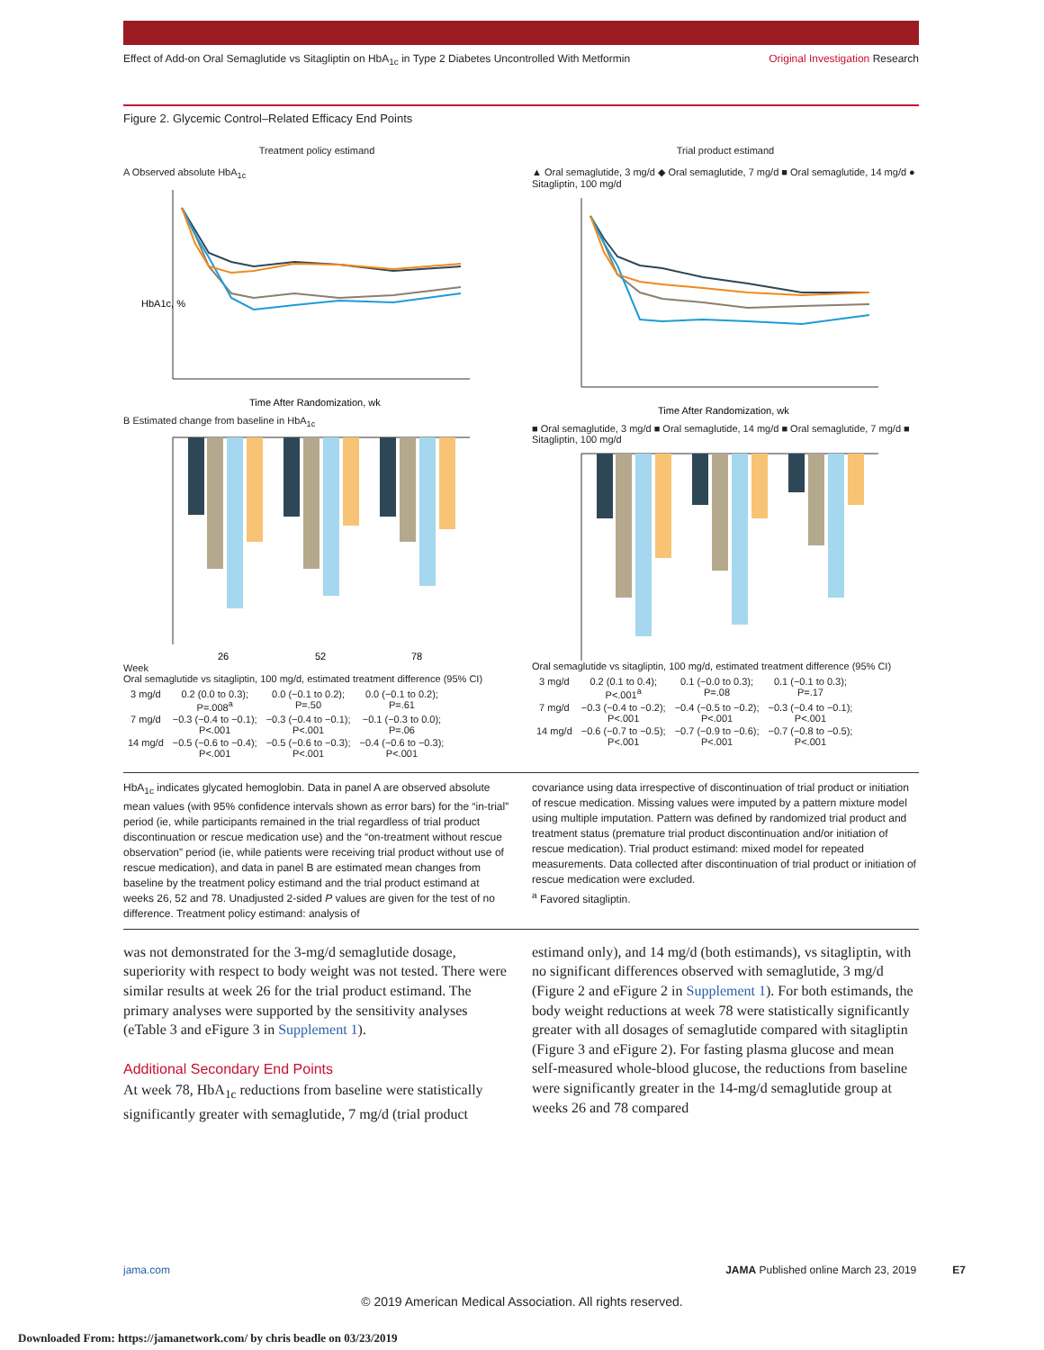Effect of Add-on Oral Semaglutide vs Sitagliptin on HbA<sub>1c</sub> in Type 2 Diabetes Uncontrolled With Metformin Original Investigation Research
Figure 2. Glycemic Control–Related Efficacy End Points
Treatment policy estimand
A Observed absolute HbA<sub>1c</sub>
HbA1c, %
Time After Randomization, wk
B Estimated change from baseline in HbA<sub>1c</sub>
26
52
78
Week
Oral semaglutide vs sitagliptin, 100 mg/d, estimated treatment difference (95% CI)
| 3 mg/d | 0.2 (0.0 to 0.3); P=.008<sup>a</sup> | 0.0 (−0.1 to 0.2); P=.50 | 0.0 (−0.1 to 0.2); P=.61 |
| 7 mg/d | −0.3 (−0.4 to −0.1); P<.001 | −0.3 (−0.4 to −0.1); P<.001 | −0.1 (−0.3 to 0.0); P=.06 |
| 14 mg/d | −0.5 (−0.6 to −0.4); P<.001 | −0.5 (−0.6 to −0.3); P<.001 | −0.4 (−0.6 to −0.3); P<.001 |
Trial product estimand
▲ Oral semaglutide, 3 mg/d ◆ Oral semaglutide, 7 mg/d ■ Oral semaglutide, 14 mg/d ● Sitagliptin, 100 mg/d
Time After Randomization, wk
■ Oral semaglutide, 3 mg/d ■ Oral semaglutide, 14 mg/d ■ Oral semaglutide, 7 mg/d ■ Sitagliptin, 100 mg/d
Oral semaglutide vs sitagliptin, 100 mg/d, estimated treatment difference (95% CI)
| 3 mg/d | 0.2 (0.1 to 0.4); P<.001<sup>a</sup> | 0.1 (−0.0 to 0.3); P=.08 | 0.1 (−0.1 to 0.3); P=.17 |
| 7 mg/d | −0.3 (−0.4 to −0.2); P<.001 | −0.4 (−0.5 to −0.2); P<.001 | −0.3 (−0.4 to −0.1); P<.001 |
| 14 mg/d | −0.6 (−0.7 to −0.5); P<.001 | −0.7 (−0.9 to −0.6); P<.001 | −0.7 (−0.8 to −0.5); P<.001 |
HbA<sub>1c</sub> indicates glycated hemoglobin. Data in panel A are observed absolute mean values (with 95% confidence intervals shown as error bars) for the “in-trial” period (ie, while participants remained in the trial regardless of trial product discontinuation or rescue medication use) and the “on-treatment without rescue observation” period (ie, while patients were receiving trial product without use of rescue medication), and data in panel B are estimated mean changes from baseline by the treatment policy estimand and the trial product estimand at weeks 26, 52 and 78. Unadjusted 2-sided P values are given for the test of no difference. Treatment policy estimand: analysis of
covariance using data irrespective of discontinuation of trial product or initiation of rescue medication. Missing values were imputed by a pattern mixture model using multiple imputation. Pattern was defined by randomized trial product and treatment status (premature trial product discontinuation and/or initiation of rescue medication). Trial product estimand: mixed model for repeated measurements. Data collected after discontinuation of trial product or initiation of rescue medication were excluded.
<sup>a</sup> Favored sitagliptin.
was not demonstrated for the 3-mg/d semaglutide dosage, superiority with respect to body weight was not tested. There were similar results at week 26 for the trial product estimand. The primary analyses were supported by the sensitivity analyses (eTable 3 and eFigure 3 in Supplement 1).
Additional Secondary End Points
At week 78, HbA<sub>1c</sub> reductions from baseline were statistically significantly greater with semaglutide, 7 mg/d (trial product
estimand only), and 14 mg/d (both estimands), vs sitagliptin, with no significant differences observed with semaglutide, 3 mg/d (Figure 2 and eFigure 2 in Supplement 1). For both estimands, the body weight reductions at week 78 were statistically significantly greater with all dosages of semaglutide compared with sitagliptin (Figure 3 and eFigure 2). For fasting plasma glucose and mean self-measured whole-blood glucose, the reductions from baseline were significantly greater in the 14-mg/d semaglutide group at weeks 26 and 78 compared
jama.com JAMA Published online March 23, 2019 E7
© 2019 American Medical Association. All rights reserved.
Downloaded From: https://jamanetwork.com/ by chris beadle on 03/23/2019